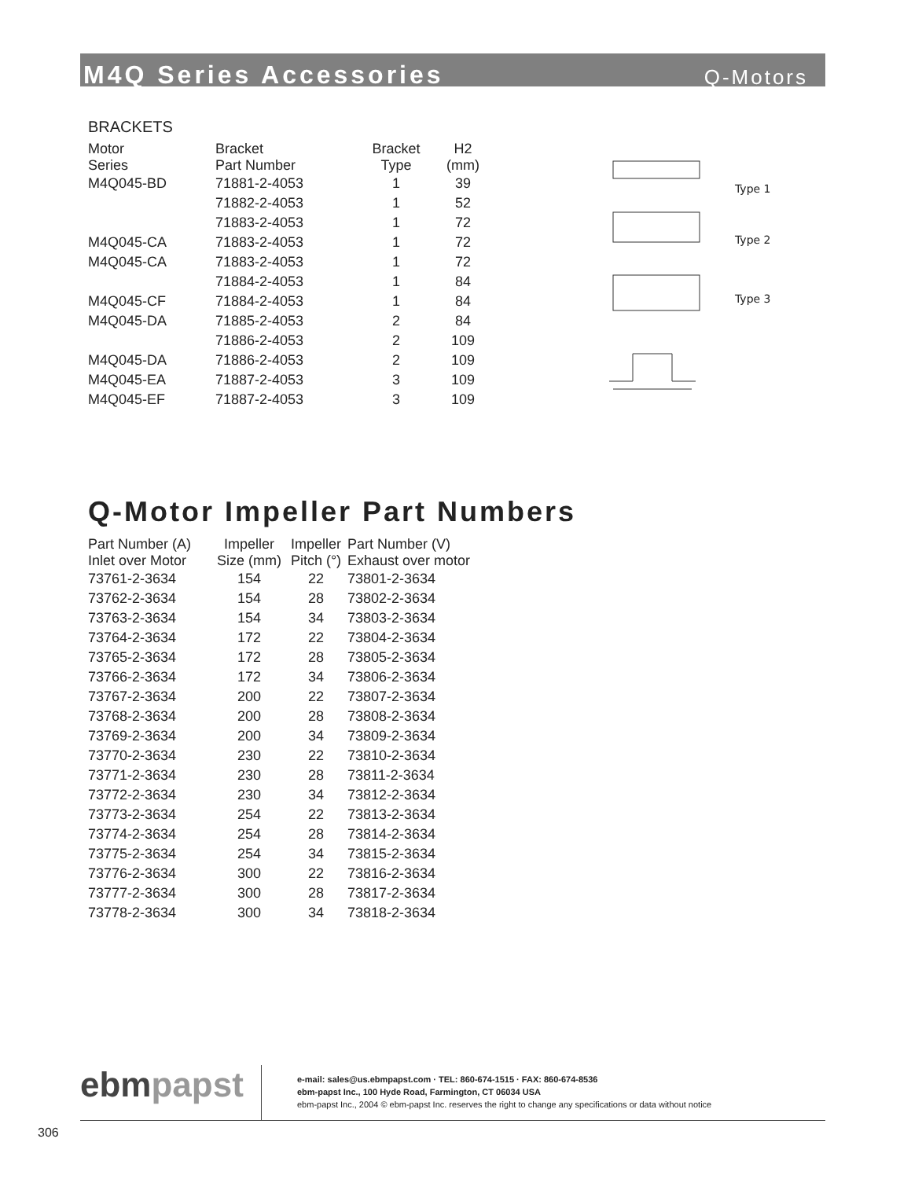M4Q Series Accessories
Q-Motors
BRACKETS
| Motor Series | Bracket Part Number | Bracket Type | H2 (mm) |
| --- | --- | --- | --- |
| M4Q045-BD | 71881-2-4053 | 1 | 39 |
| | 71882-2-4053 | 1 | 52 |
| | 71883-2-4053 | 1 | 72 |
| M4Q045-CA | 71883-2-4053 | 1 | 72 |
| M4Q045-CA | 71883-2-4053 | 1 | 72 |
| | 71884-2-4053 | 1 | 84 |
| M4Q045-CF | 71884-2-4053 | 1 | 84 |
| M4Q045-DA | 71885-2-4053 | 2 | 84 |
| | 71886-2-4053 | 2 | 109 |
| M4Q045-DA | 71886-2-4053 | 2 | 109 |
| M4Q045-EA | 71887-2-4053 | 3 | 109 |
| M4Q045-EF | 71887-2-4053 | 3 | 109 |
Type 1
Type 2
Type 3
Q-Motor Impeller Part Numbers
| Part Number (A) Inlet over Motor | Impeller Size (mm) | Impeller Pitch (°) | Part Number (V) Exhaust over motor |
| --- | --- | --- | --- |
| 73761-2-3634 | 154 | 22 | 73801-2-3634 |
| 73762-2-3634 | 154 | 28 | 73802-2-3634 |
| 73763-2-3634 | 154 | 34 | 73803-2-3634 |
| 73764-2-3634 | 172 | 22 | 73804-2-3634 |
| 73765-2-3634 | 172 | 28 | 73805-2-3634 |
| 73766-2-3634 | 172 | 34 | 73806-2-3634 |
| 73767-2-3634 | 200 | 22 | 73807-2-3634 |
| 73768-2-3634 | 200 | 28 | 73808-2-3634 |
| 73769-2-3634 | 200 | 34 | 73809-2-3634 |
| 73770-2-3634 | 230 | 22 | 73810-2-3634 |
| 73771-2-3634 | 230 | 28 | 73811-2-3634 |
| 73772-2-3634 | 230 | 34 | 73812-2-3634 |
| 73773-2-3634 | 254 | 22 | 73813-2-3634 |
| 73774-2-3634 | 254 | 28 | 73814-2-3634 |
| 73775-2-3634 | 254 | 34 | 73815-2-3634 |
| 73776-2-3634 | 300 | 22 | 73816-2-3634 |
| 73777-2-3634 | 300 | 28 | 73817-2-3634 |
| 73778-2-3634 | 300 | 34 | 73818-2-3634 |
ebmpapst
e-mail: sales@us.ebmpapst.com · TEL: 860-674-1515 · FAX: 860-674-8536
ebm-papst Inc., 100 Hyde Road, Farmington, CT 06034 USA
ebm-papst Inc., 2004 © ebm-papst Inc. reserves the right to change any specifications or data without notice
306